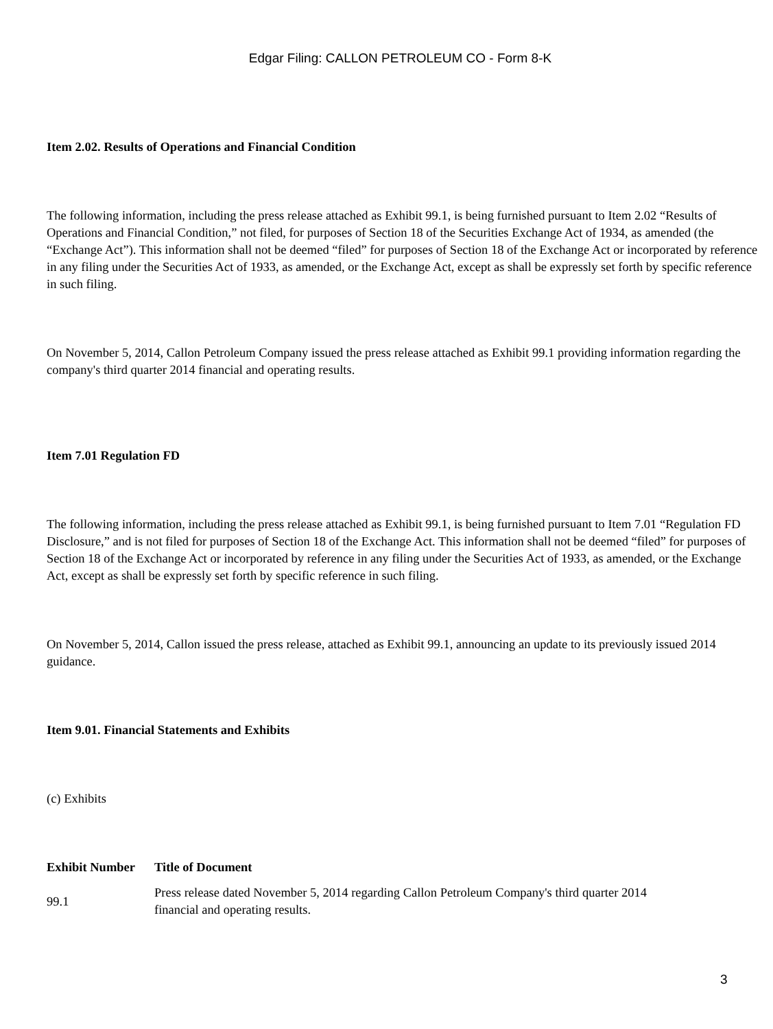Edgar Filing: CALLON PETROLEUM CO - Form 8-K
Item 2.02. Results of Operations and Financial Condition
The following information, including the press release attached as Exhibit 99.1, is being furnished pursuant to Item 2.02 “Results of Operations and Financial Condition,” not filed, for purposes of Section 18 of the Securities Exchange Act of 1934, as amended (the “Exchange Act”). This information shall not be deemed “filed” for purposes of Section 18 of the Exchange Act or incorporated by reference in any filing under the Securities Act of 1933, as amended, or the Exchange Act, except as shall be expressly set forth by specific reference in such filing.
On November 5, 2014, Callon Petroleum Company issued the press release attached as Exhibit 99.1 providing information regarding the company's third quarter 2014 financial and operating results.
Item 7.01 Regulation FD
The following information, including the press release attached as Exhibit 99.1, is being furnished pursuant to Item 7.01 “Regulation FD Disclosure,” and is not filed for purposes of Section 18 of the Exchange Act. This information shall not be deemed “filed” for purposes of Section 18 of the Exchange Act or incorporated by reference in any filing under the Securities Act of 1933, as amended, or the Exchange Act, except as shall be expressly set forth by specific reference in such filing.
On November 5, 2014, Callon issued the press release, attached as Exhibit 99.1, announcing an update to its previously issued 2014 guidance.
Item 9.01. Financial Statements and Exhibits
(c) Exhibits
| Exhibit Number | Title of Document |
| --- | --- |
| 99.1 | Press release dated November 5, 2014 regarding Callon Petroleum Company's third quarter 2014 financial and operating results. |
3